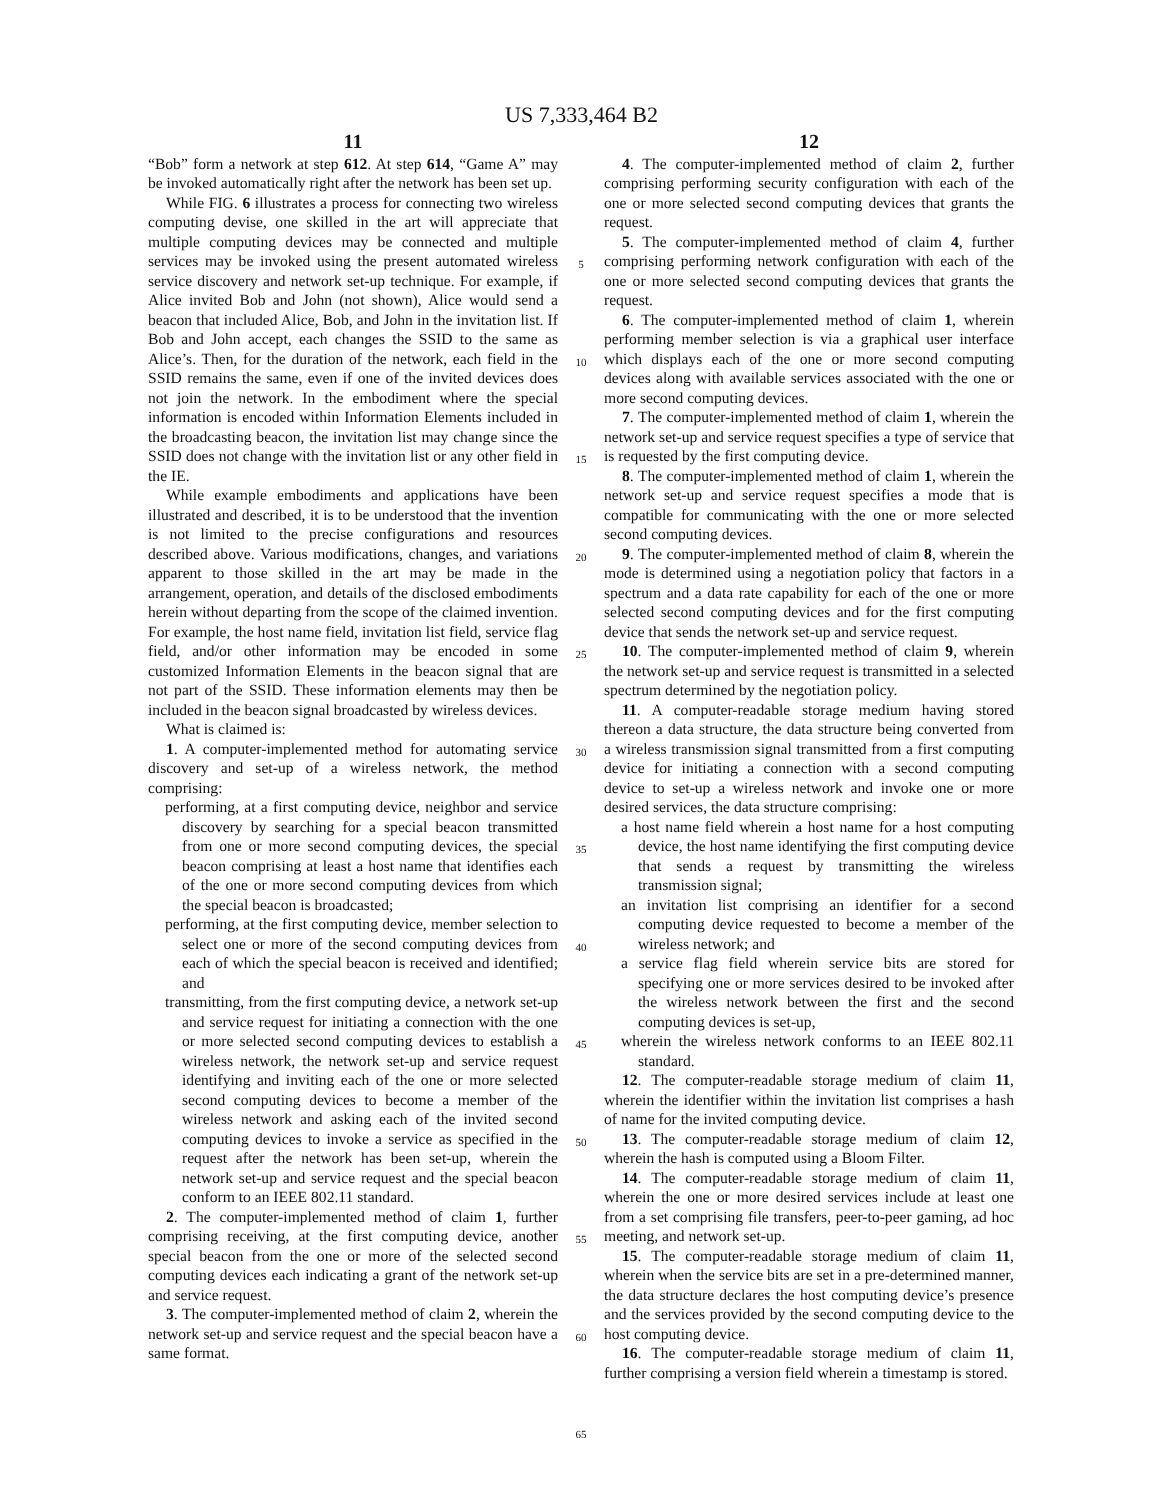US 7,333,464 B2
11
“Bob” form a network at step 612. At step 614, “Game A” may be invoked automatically right after the network has been set up.
While FIG. 6 illustrates a process for connecting two wireless computing devise, one skilled in the art will appreciate that multiple computing devices may be connected and multiple services may be invoked using the present automated wireless service discovery and network set-up technique. For example, if Alice invited Bob and John (not shown), Alice would send a beacon that included Alice, Bob, and John in the invitation list. If Bob and John accept, each changes the SSID to the same as Alice’s. Then, for the duration of the network, each field in the SSID remains the same, even if one of the invited devices does not join the network. In the embodiment where the special information is encoded within Information Elements included in the broadcasting beacon, the invitation list may change since the SSID does not change with the invitation list or any other field in the IE.
While example embodiments and applications have been illustrated and described, it is to be understood that the invention is not limited to the precise configurations and resources described above. Various modifications, changes, and variations apparent to those skilled in the art may be made in the arrangement, operation, and details of the disclosed embodiments herein without departing from the scope of the claimed invention. For example, the host name field, invitation list field, service flag field, and/or other information may be encoded in some customized Information Elements in the beacon signal that are not part of the SSID. These information elements may then be included in the beacon signal broadcasted by wireless devices.
What is claimed is:
1. A computer-implemented method for automating service discovery and set-up of a wireless network, the method comprising:
performing, at a first computing device, neighbor and service discovery by searching for a special beacon transmitted from one or more second computing devices, the special beacon comprising at least a host name that identifies each of the one or more second computing devices from which the special beacon is broadcasted;
performing, at the first computing device, member selection to select one or more of the second computing devices from each of which the special beacon is received and identified; and
transmitting, from the first computing device, a network set-up and service request for initiating a connection with the one or more selected second computing devices to establish a wireless network, the network set-up and service request identifying and inviting each of the one or more selected second computing devices to become a member of the wireless network and asking each of the invited second computing devices to invoke a service as specified in the request after the network has been set-up, wherein the network set-up and service request and the special beacon conform to an IEEE 802.11 standard.
2. The computer-implemented method of claim 1, further comprising receiving, at the first computing device, another special beacon from the one or more of the selected second computing devices each indicating a grant of the network set-up and service request.
3. The computer-implemented method of claim 2, wherein the network set-up and service request and the special beacon have a same format.
5
10
15
20
25
30
35
40
45
50
55
60
65
12
4. The computer-implemented method of claim 2, further comprising performing security configuration with each of the one or more selected second computing devices that grants the request.
5. The computer-implemented method of claim 4, further comprising performing network configuration with each of the one or more selected second computing devices that grants the request.
6. The computer-implemented method of claim 1, wherein performing member selection is via a graphical user interface which displays each of the one or more second computing devices along with available services associated with the one or more second computing devices.
7. The computer-implemented method of claim 1, wherein the network set-up and service request specifies a type of service that is requested by the first computing device.
8. The computer-implemented method of claim 1, wherein the network set-up and service request specifies a mode that is compatible for communicating with the one or more selected second computing devices.
9. The computer-implemented method of claim 8, wherein the mode is determined using a negotiation policy that factors in a spectrum and a data rate capability for each of the one or more selected second computing devices and for the first computing device that sends the network set-up and service request.
10. The computer-implemented method of claim 9, wherein the network set-up and service request is transmitted in a selected spectrum determined by the negotiation policy.
11. A computer-readable storage medium having stored thereon a data structure, the data structure being converted from a wireless transmission signal transmitted from a first computing device for initiating a connection with a second computing device to set-up a wireless network and invoke one or more desired services, the data structure comprising:
a host name field wherein a host name for a host computing device, the host name identifying the first computing device that sends a request by transmitting the wireless transmission signal;
an invitation list comprising an identifier for a second computing device requested to become a member of the wireless network; and
a service flag field wherein service bits are stored for specifying one or more services desired to be invoked after the wireless network between the first and the second computing devices is set-up,
wherein the wireless network conforms to an IEEE 802.11 standard.
12. The computer-readable storage medium of claim 11, wherein the identifier within the invitation list comprises a hash of name for the invited computing device.
13. The computer-readable storage medium of claim 12, wherein the hash is computed using a Bloom Filter.
14. The computer-readable storage medium of claim 11, wherein the one or more desired services include at least one from a set comprising file transfers, peer-to-peer gaming, ad hoc meeting, and network set-up.
15. The computer-readable storage medium of claim 11, wherein when the service bits are set in a pre-determined manner, the data structure declares the host computing device’s presence and the services provided by the second computing device to the host computing device.
16. The computer-readable storage medium of claim 11, further comprising a version field wherein a timestamp is stored.